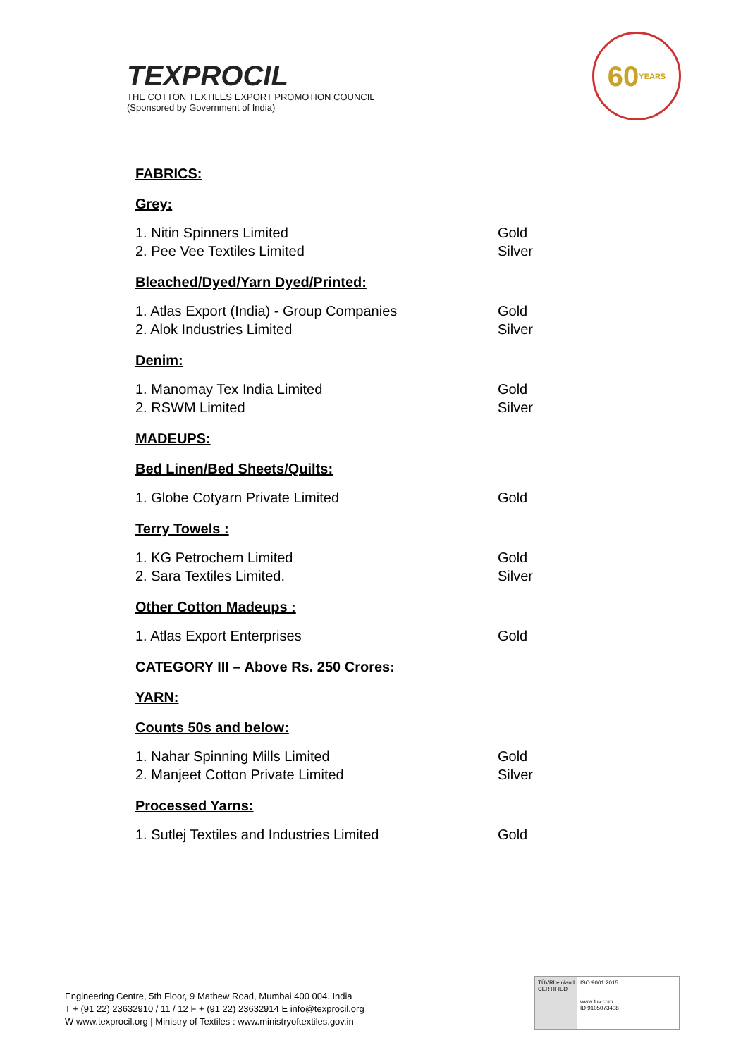TEXPROCIL
THE COTTON TEXTILES EXPORT PROMOTION COUNCIL
(Sponsored by Government of India)
60
YEARS
FABRICS:
Grey:
1. Nitin Spinners Limited Gold
2. Pee Vee Textiles Limited Silver
Bleached/Dyed/Yarn Dyed/Printed:
1. Atlas Export (India) - Group Companies Gold
2. Alok Industries Limited Silver
Denim:
1. Manomay Tex India Limited Gold
2. RSWM Limited Silver
MADEUPS:
Bed Linen/Bed Sheets/Quilts:
1. Globe Cotyarn Private Limited Gold
Terry Towels :
1. KG Petrochem Limited Gold
2. Sara Textiles Limited. Silver
Other Cotton Madeups :
1. Atlas Export Enterprises Gold
CATEGORY III – Above Rs. 250 Crores:
YARN:
Counts 50s and below:
1. Nahar Spinning Mills Limited Gold
2. Manjeet Cotton Private Limited Silver
Processed Yarns:
1. Sutlej Textiles and Industries Limited Gold
Engineering Centre, 5th Floor, 9 Mathew Road, Mumbai 400 004. India
T + (91 22) 23632910 / 11 / 12 F + (91 22) 23632914 E info@texprocil.org
W www.texprocil.org | Ministry of Textiles : www.ministryoftextiles.gov.in
TÜVRheinland
CERTIFIED
ISO 9001:2015
www.tuv.com
ID 9105073408